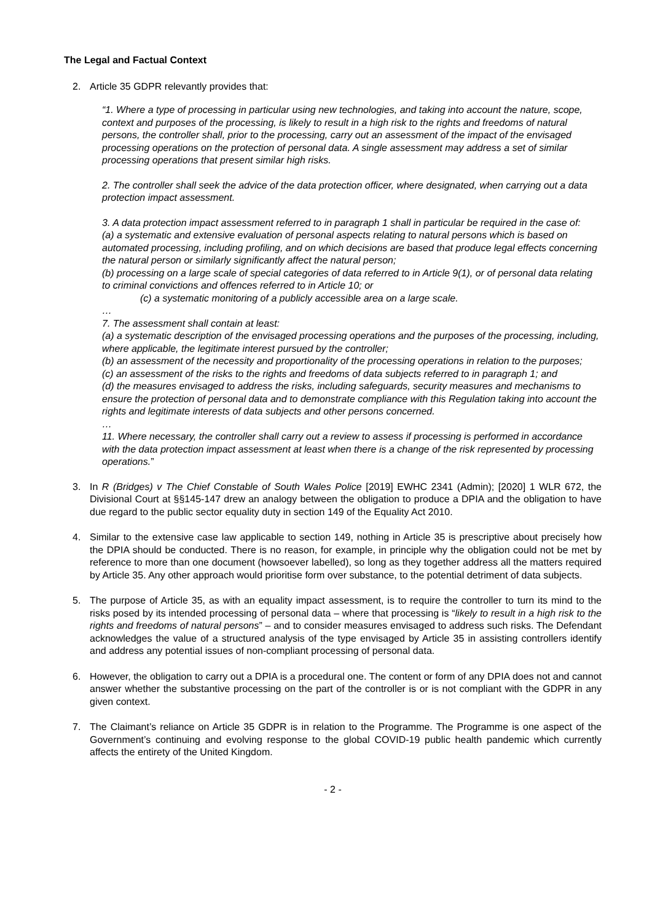The Legal and Factual Context
2. Article 35 GDPR relevantly provides that:
“1. Where a type of processing in particular using new technologies, and taking into account the nature, scope, context and purposes of the processing, is likely to result in a high risk to the rights and freedoms of natural persons, the controller shall, prior to the processing, carry out an assessment of the impact of the envisaged processing operations on the protection of personal data. A single assessment may address a set of similar processing operations that present similar high risks.
2. The controller shall seek the advice of the data protection officer, where designated, when carrying out a data protection impact assessment.
3. A data protection impact assessment referred to in paragraph 1 shall in particular be required in the case of:
(a) a systematic and extensive evaluation of personal aspects relating to natural persons which is based on automated processing, including profiling, and on which decisions are based that produce legal effects concerning the natural person or similarly significantly affect the natural person;
(b) processing on a large scale of special categories of data referred to in Article 9(1), or of personal data relating to criminal convictions and offences referred to in Article 10; or
(c) a systematic monitoring of a publicly accessible area on a large scale.
…
7. The assessment shall contain at least:
(a) a systematic description of the envisaged processing operations and the purposes of the processing, including, where applicable, the legitimate interest pursued by the controller;
(b) an assessment of the necessity and proportionality of the processing operations in relation to the purposes;
(c) an assessment of the risks to the rights and freedoms of data subjects referred to in paragraph 1; and
(d) the measures envisaged to address the risks, including safeguards, security measures and mechanisms to ensure the protection of personal data and to demonstrate compliance with this Regulation taking into account the rights and legitimate interests of data subjects and other persons concerned.
…
11. Where necessary, the controller shall carry out a review to assess if processing is performed in accordance with the data protection impact assessment at least when there is a change of the risk represented by processing operations.”
3. In R (Bridges) v The Chief Constable of South Wales Police [2019] EWHC 2341 (Admin); [2020] 1 WLR 672, the Divisional Court at §§145-147 drew an analogy between the obligation to produce a DPIA and the obligation to have due regard to the public sector equality duty in section 149 of the Equality Act 2010.
4. Similar to the extensive case law applicable to section 149, nothing in Article 35 is prescriptive about precisely how the DPIA should be conducted. There is no reason, for example, in principle why the obligation could not be met by reference to more than one document (howsoever labelled), so long as they together address all the matters required by Article 35. Any other approach would prioritise form over substance, to the potential detriment of data subjects.
5. The purpose of Article 35, as with an equality impact assessment, is to require the controller to turn its mind to the risks posed by its intended processing of personal data – where that processing is “likely to result in a high risk to the rights and freedoms of natural persons” – and to consider measures envisaged to address such risks. The Defendant acknowledges the value of a structured analysis of the type envisaged by Article 35 in assisting controllers identify and address any potential issues of non-compliant processing of personal data.
6. However, the obligation to carry out a DPIA is a procedural one. The content or form of any DPIA does not and cannot answer whether the substantive processing on the part of the controller is or is not compliant with the GDPR in any given context.
7. The Claimant’s reliance on Article 35 GDPR is in relation to the Programme. The Programme is one aspect of the Government’s continuing and evolving response to the global COVID-19 public health pandemic which currently affects the entirety of the United Kingdom.
- 2 -